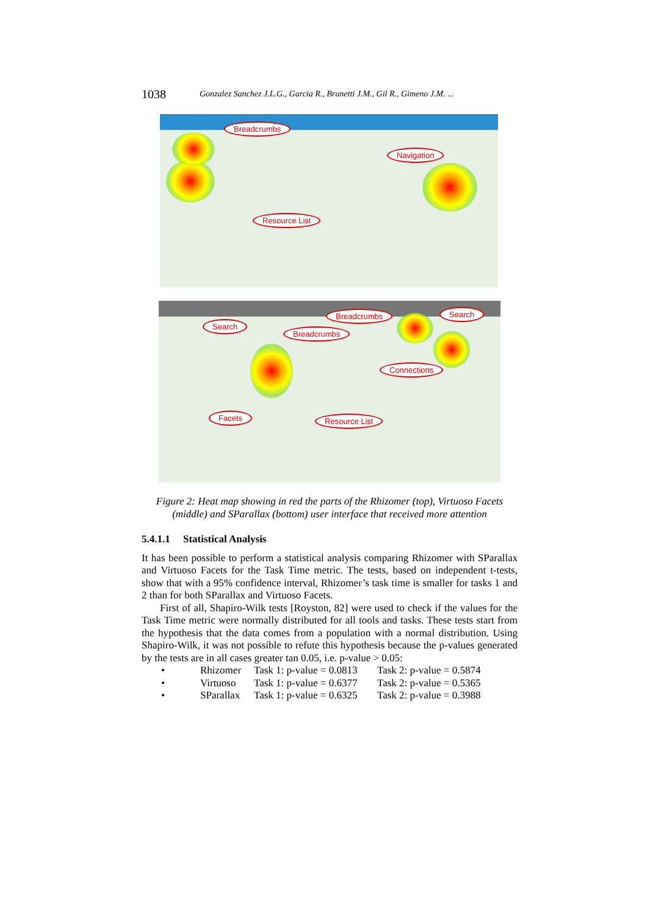1038 Gonzalez Sanchez J.L.G., Garcia R., Brunetti J.M., Gil R., Gimeno J.M. ...
Breadcrumbs
Navigation
Resource List
Breadcrumbs Search
Search
Breadcrumbs
Connections
Facets Resource List
Figure 2: Heat map showing in red the parts of the Rhizomer (top), Virtuoso Facets (middle) and SParallax (bottom) user interface that received more attention
5.4.1.1 Statistical Analysis
It has been possible to perform a statistical analysis comparing Rhizomer with SParallax and Virtuoso Facets for the Task Time metric. The tests, based on independent t-tests, show that with a 95% confidence interval, Rhizomer’s task time is smaller for tasks 1 and 2 than for both SParallax and Virtuoso Facets.
First of all, Shapiro-Wilk tests [Royston, 82] were used to check if the values for the Task Time metric were normally distributed for all tools and tasks. These tests start from the hypothesis that the data comes from a population with a normal distribution. Using Shapiro-Wilk, it was not possible to refute this hypothesis because the p-values generated by the tests are in all cases greater tan 0.05, i.e. p-value > 0.05:
• Rhizomer Task 1: p-value = 0.0813 Task 2: p-value = 0.5874
• Virtuoso Task 1: p-value = 0.6377 Task 2: p-value = 0.5365
• SParallax Task 1: p-value = 0.6325 Task 2: p-value = 0.3988